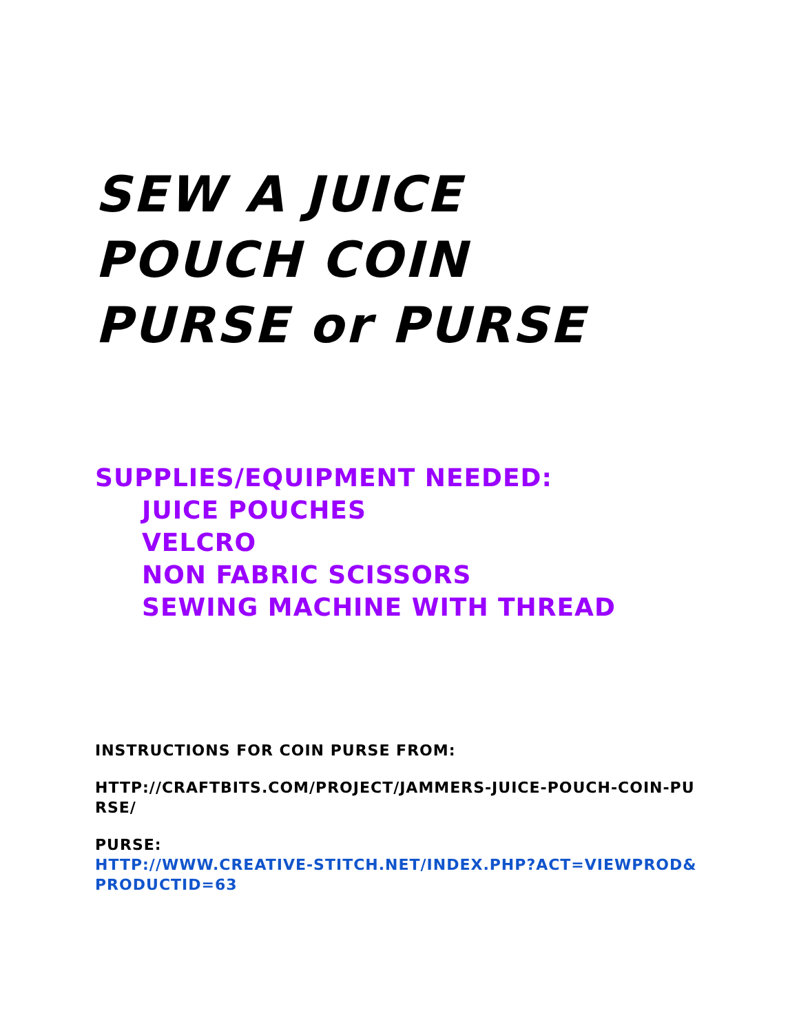SEW A JUICE
POUCH COIN
PURSE or PURSE
SUPPLIES/EQUIPMENT NEEDED:
JUICE POUCHES
VELCRO
NON FABRIC SCISSORS
SEWING MACHINE WITH THREAD
INSTRUCTIONS FOR COIN PURSE FROM:
HTTP://CRAFTBITS.COM/PROJECT/JAMMERS-JUICE-POUCH-COIN-PURSE/
PURSE:
HTTP://WWW.CREATIVE-STITCH.NET/INDEX.PHP?ACT=VIEWPROD&PRODUCTID=63